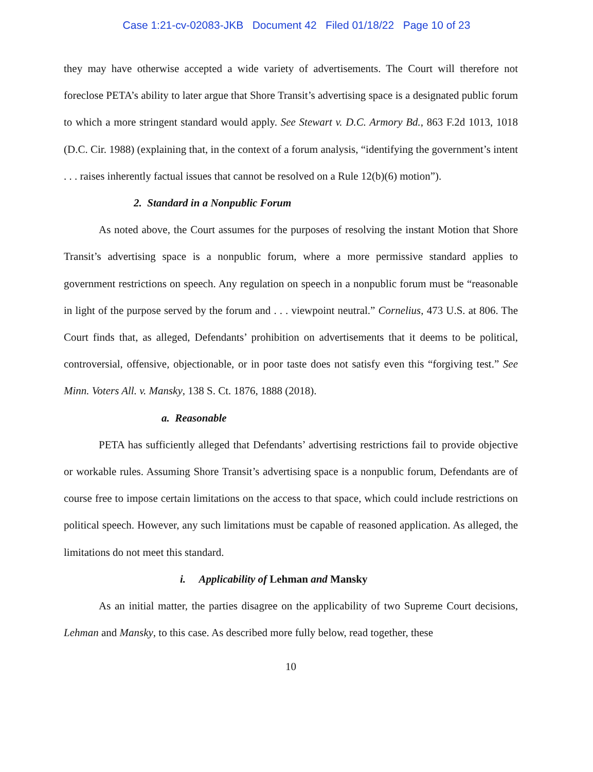Case 1:21-cv-02083-JKB Document 42 Filed 01/18/22 Page 10 of 23
they may have otherwise accepted a wide variety of advertisements. The Court will therefore not foreclose PETA’s ability to later argue that Shore Transit’s advertising space is a designated public forum to which a more stringent standard would apply. See Stewart v. D.C. Armory Bd., 863 F.2d 1013, 1018 (D.C. Cir. 1988) (explaining that, in the context of a forum analysis, “identifying the government’s intent . . . raises inherently factual issues that cannot be resolved on a Rule 12(b)(6) motion”).
2. Standard in a Nonpublic Forum
As noted above, the Court assumes for the purposes of resolving the instant Motion that Shore Transit’s advertising space is a nonpublic forum, where a more permissive standard applies to government restrictions on speech. Any regulation on speech in a nonpublic forum must be “reasonable in light of the purpose served by the forum and . . . viewpoint neutral.” Cornelius, 473 U.S. at 806. The Court finds that, as alleged, Defendants’ prohibition on advertisements that it deems to be political, controversial, offensive, objectionable, or in poor taste does not satisfy even this “forgiving test.” See Minn. Voters All. v. Mansky, 138 S. Ct. 1876, 1888 (2018).
a. Reasonable
PETA has sufficiently alleged that Defendants’ advertising restrictions fail to provide objective or workable rules. Assuming Shore Transit’s advertising space is a nonpublic forum, Defendants are of course free to impose certain limitations on the access to that space, which could include restrictions on political speech. However, any such limitations must be capable of reasoned application. As alleged, the limitations do not meet this standard.
i. Applicability of Lehman and Mansky
As an initial matter, the parties disagree on the applicability of two Supreme Court decisions, Lehman and Mansky, to this case. As described more fully below, read together, these
10